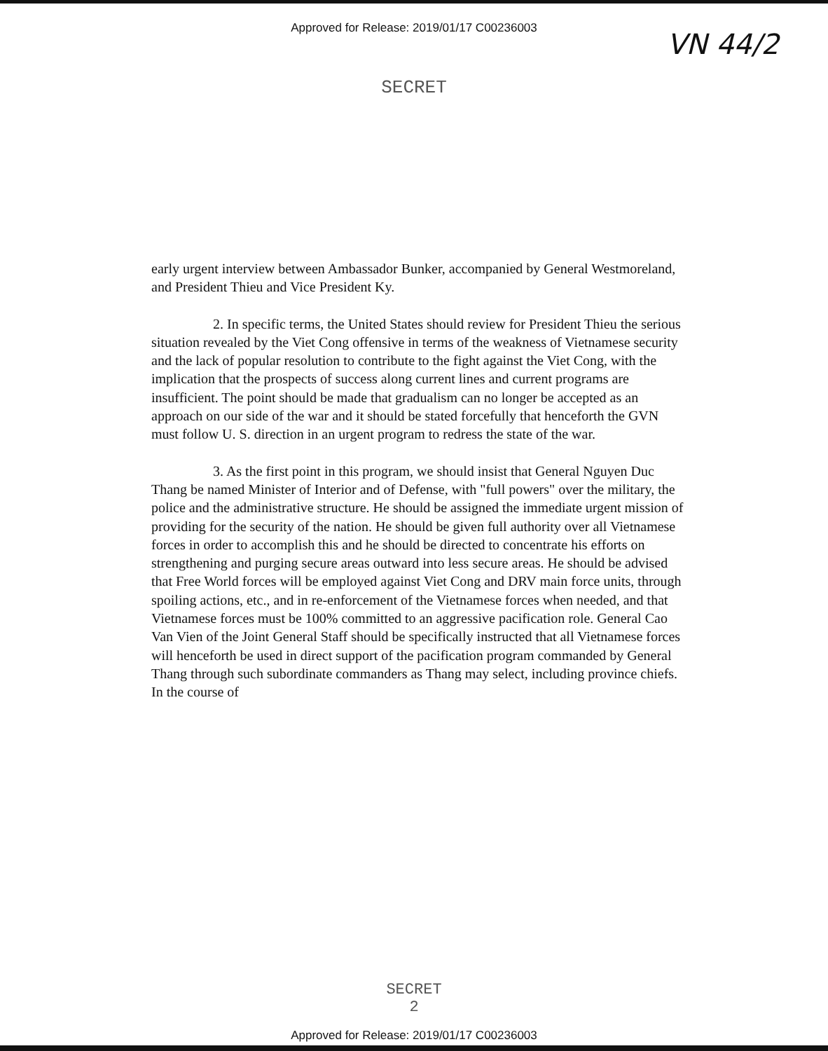Approved for Release: 2019/01/17 C00236003
VN 44/2
SECRET
early urgent interview between Ambassador Bunker, accompanied by General Westmoreland, and President Thieu and Vice President Ky.
2. In specific terms, the United States should review for President Thieu the serious situation revealed by the Viet Cong offensive in terms of the weakness of Vietnamese security and the lack of popular resolution to contribute to the fight against the Viet Cong, with the implication that the prospects of success along current lines and current programs are insufficient. The point should be made that gradualism can no longer be accepted as an approach on our side of the war and it should be stated forcefully that henceforth the GVN must follow U. S. direction in an urgent program to redress the state of the war.
3. As the first point in this program, we should insist that General Nguyen Duc Thang be named Minister of Interior and of Defense, with "full powers" over the military, the police and the administrative structure. He should be assigned the immediate urgent mission of providing for the security of the nation. He should be given full authority over all Vietnamese forces in order to accomplish this and he should be directed to concentrate his efforts on strengthening and purging secure areas outward into less secure areas. He should be advised that Free World forces will be employed against Viet Cong and DRV main force units, through spoiling actions, etc., and in re-enforcement of the Vietnamese forces when needed, and that Vietnamese forces must be 100% committed to an aggressive pacification role. General Cao Van Vien of the Joint General Staff should be specifically instructed that all Vietnamese forces will henceforth be used in direct support of the pacification program commanded by General Thang through such subordinate commanders as Thang may select, including province chiefs. In the course of
SECRET
2
Approved for Release: 2019/01/17 C00236003